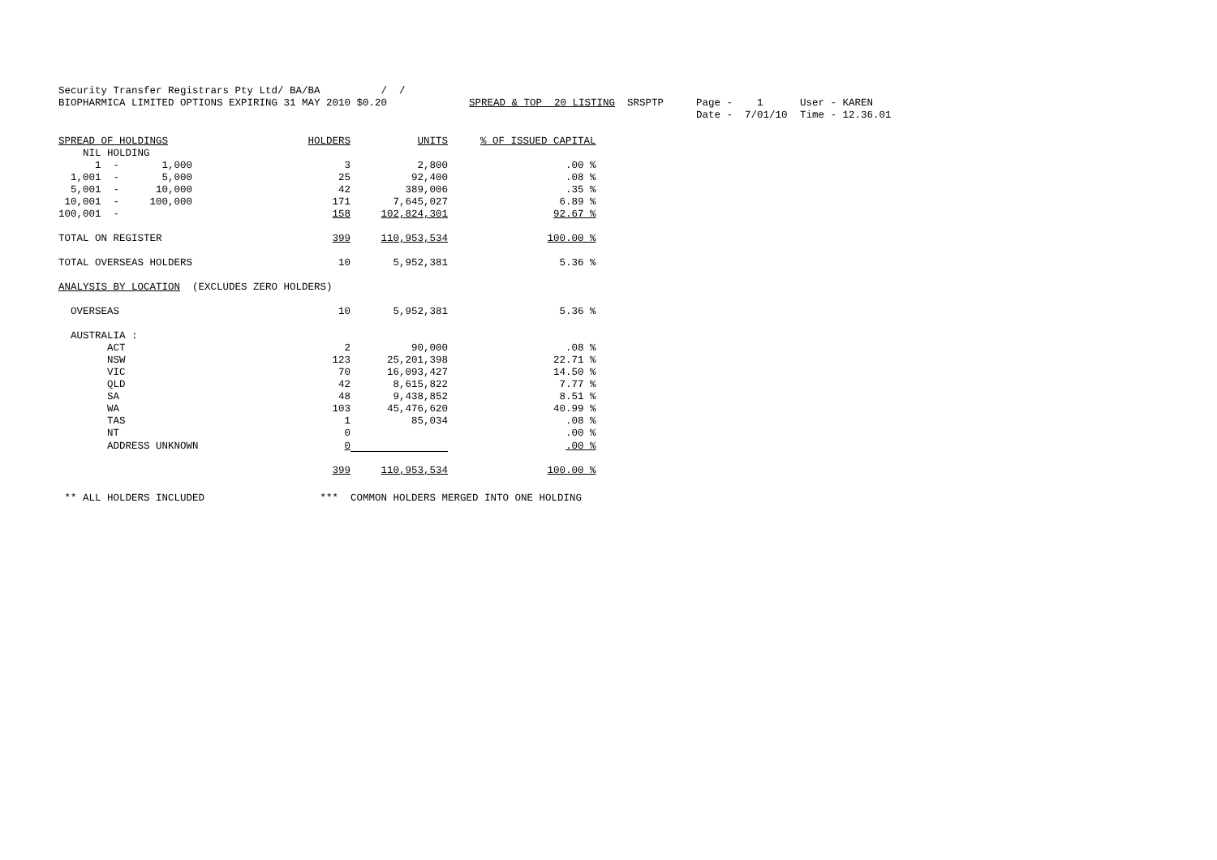Security Transfer Registrars Pty Ltd/ BA/BA / / BIOPHARMICA LIMITED OPTIONS EXPIRING 31 MAY 2010 $0.20
SPREAD & TOP 20 LISTING SRSPTP
Page - 1 Date - 7/01/10
User - KAREN Time - 12.36.01
| SPREAD OF HOLDINGS | HOLDERS | UNITS | | % OF ISSUED CAPITAL |
| --- | --- | --- | --- | --- |
| NIL HOLDING | | | | |
| 1 - 1,000 | 3 | 2,800 | | .00 % |
| 1,001 - 5,000 | 25 | 92,400 | | .08 % |
| 5,001 - 10,000 | 42 | 389,006 | | .35 % |
| 10,001 - 100,000 | 171 | 7,645,027 | | 6.89 % |
| 100,001 - | 158 | 102,824,301 | | 92.67 % |
| TOTAL ON REGISTER | 399 | 110,953,534 | | 100.00 % |
| TOTAL OVERSEAS HOLDERS | 10 | 5,952,381 | | 5.36 % |
| ANALYSIS BY LOCATION (EXCLUDES ZERO HOLDERS) | | | | |
| OVERSEAS | 10 | 5,952,381 | | 5.36 % |
| AUSTRALIA : | | | | |
| ACT | 2 | 90,000 | | .08 % |
| NSW | 123 | 25,201,398 | | 22.71 % |
| VIC | 70 | 16,093,427 | | 14.50 % |
| QLD | 42 | 8,615,822 | | 7.77 % |
| SA | 48 | 9,438,852 | | 8.51 % |
| WA | 103 | 45,476,620 | | 40.99 % |
| TAS | 1 | 85,034 | | .08 % |
| NT | 0 | | | .00 % |
| ADDRESS UNKNOWN | 0 | | | .00 % |
| | 399 | 110,953,534 | | 100.00 % |
** ALL HOLDERS INCLUDED *** COMMON HOLDERS MERGED INTO ONE HOLDING